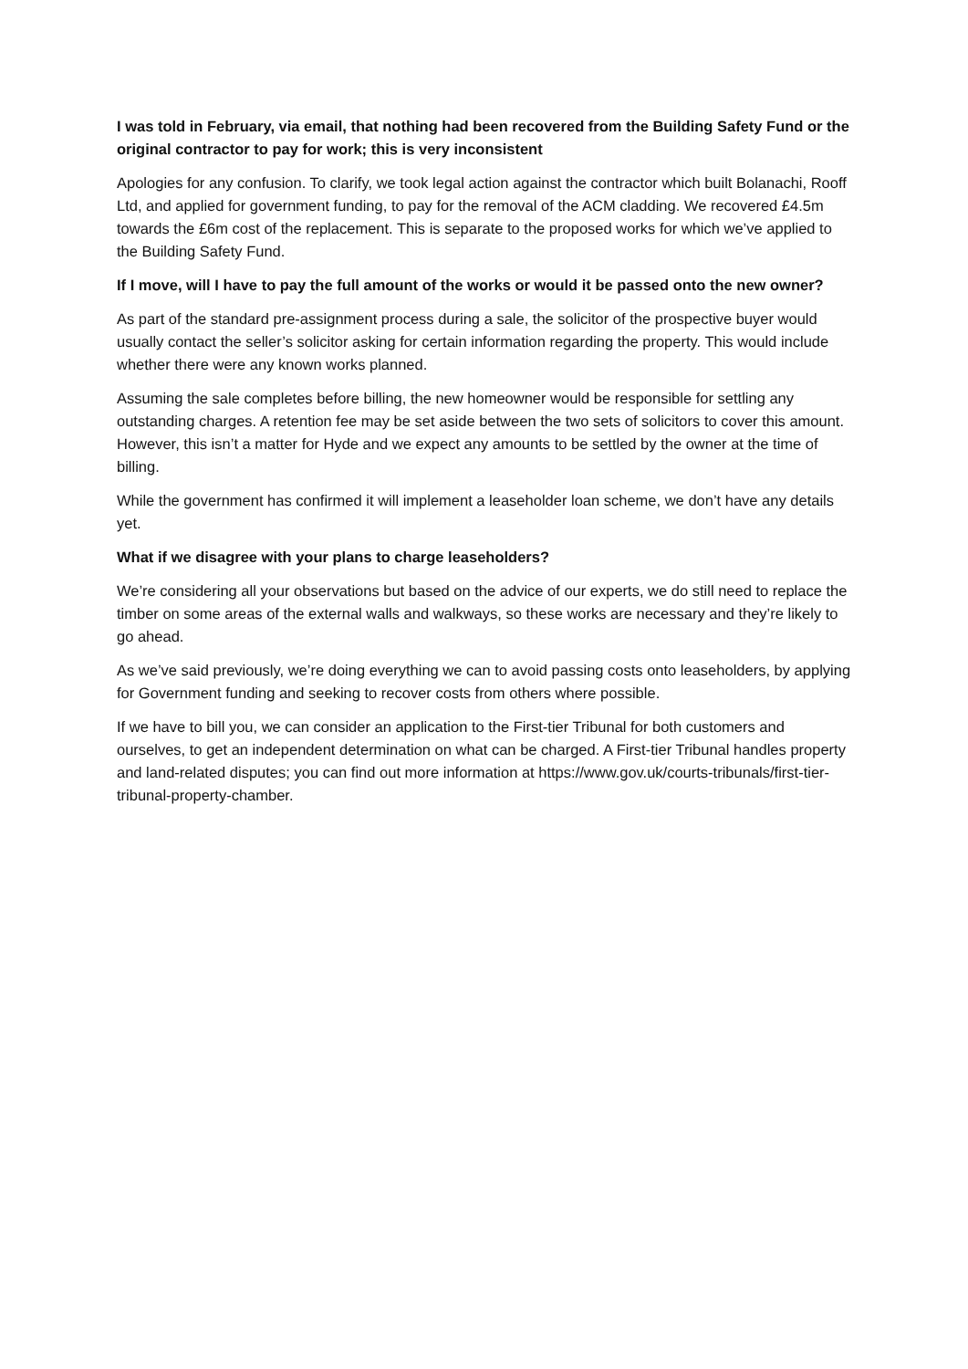I was told in February, via email, that nothing had been recovered from the Building Safety Fund or the original contractor to pay for work; this is very inconsistent
Apologies for any confusion. To clarify, we took legal action against the contractor which built Bolanachi, Rooff Ltd, and applied for government funding, to pay for the removal of the ACM cladding. We recovered £4.5m towards the £6m cost of the replacement. This is separate to the proposed works for which we’ve applied to the Building Safety Fund.
If I move, will I have to pay the full amount of the works or would it be passed onto the new owner?
As part of the standard pre-assignment process during a sale, the solicitor of the prospective buyer would usually contact the seller’s solicitor asking for certain information regarding the property. This would include whether there were any known works planned.
Assuming the sale completes before billing, the new homeowner would be responsible for settling any outstanding charges. A retention fee may be set aside between the two sets of solicitors to cover this amount. However, this isn’t a matter for Hyde and we expect any amounts to be settled by the owner at the time of billing.
While the government has confirmed it will implement a leaseholder loan scheme, we don’t have any details yet.
What if we disagree with your plans to charge leaseholders?
We’re considering all your observations but based on the advice of our experts, we do still need to replace the timber on some areas of the external walls and walkways, so these works are necessary and they’re likely to go ahead.
As we’ve said previously, we’re doing everything we can to avoid passing costs onto leaseholders, by applying for Government funding and seeking to recover costs from others where possible.
If we have to bill you, we can consider an application to the First-tier Tribunal for both customers and ourselves, to get an independent determination on what can be charged. A First-tier Tribunal handles property and land-related disputes; you can find out more information at https://www.gov.uk/courts-tribunals/first-tier-tribunal-property-chamber.